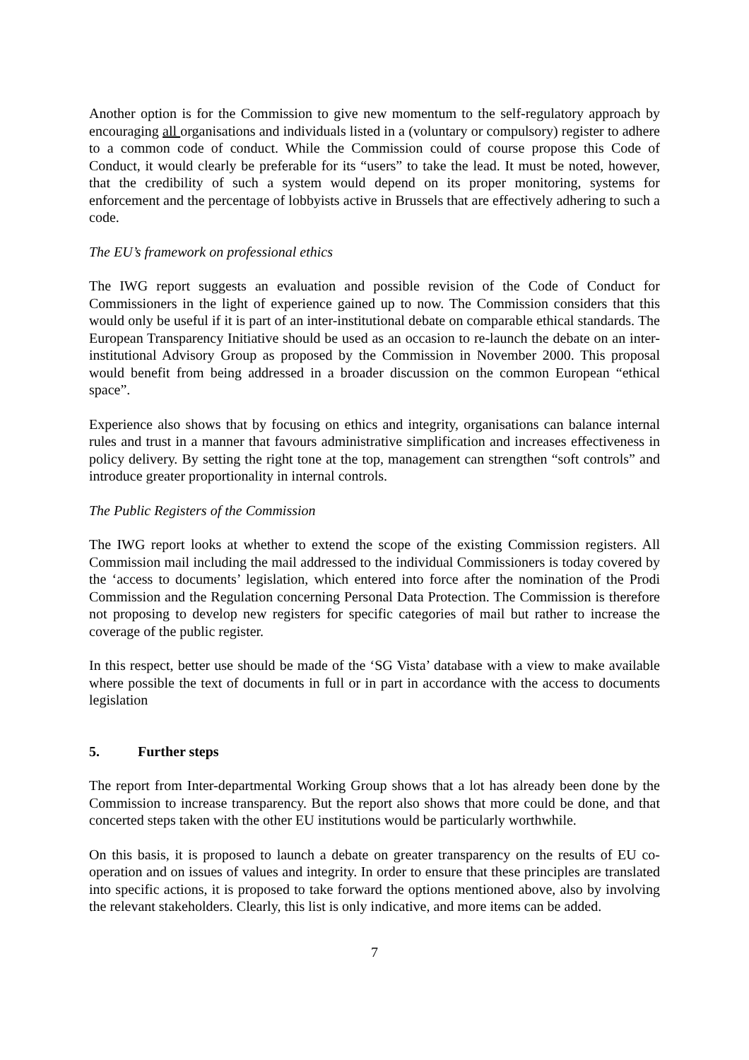Another option is for the Commission to give new momentum to the self-regulatory approach by encouraging all organisations and individuals listed in a (voluntary or compulsory) register to adhere to a common code of conduct. While the Commission could of course propose this Code of Conduct, it would clearly be preferable for its “users” to take the lead. It must be noted, however, that the credibility of such a system would depend on its proper monitoring, systems for enforcement and the percentage of lobbyists active in Brussels that are effectively adhering to such a code.
The EU’s framework on professional ethics
The IWG report suggests an evaluation and possible revision of the Code of Conduct for Commissioners in the light of experience gained up to now. The Commission considers that this would only be useful if it is part of an inter-institutional debate on comparable ethical standards. The European Transparency Initiative should be used as an occasion to re-launch the debate on an inter-institutional Advisory Group as proposed by the Commission in November 2000. This proposal would benefit from being addressed in a broader discussion on the common European “ethical space”.
Experience also shows that by focusing on ethics and integrity, organisations can balance internal rules and trust in a manner that favours administrative simplification and increases effectiveness in policy delivery. By setting the right tone at the top, management can strengthen “soft controls” and introduce greater proportionality in internal controls.
The Public Registers of the Commission
The IWG report looks at whether to extend the scope of the existing Commission registers. All Commission mail including the mail addressed to the individual Commissioners is today covered by the ‘access to documents’ legislation, which entered into force after the nomination of the Prodi Commission and the Regulation concerning Personal Data Protection. The Commission is therefore not proposing to develop new registers for specific categories of mail but rather to increase the coverage of the public register.
In this respect, better use should be made of the ‘SG Vista’ database with a view to make available where possible the text of documents in full or in part in accordance with the access to documents legislation
5. Further steps
The report from Inter-departmental Working Group shows that a lot has already been done by the Commission to increase transparency. But the report also shows that more could be done, and that concerted steps taken with the other EU institutions would be particularly worthwhile.
On this basis, it is proposed to launch a debate on greater transparency on the results of EU co-operation and on issues of values and integrity. In order to ensure that these principles are translated into specific actions, it is proposed to take forward the options mentioned above, also by involving the relevant stakeholders. Clearly, this list is only indicative, and more items can be added.
7